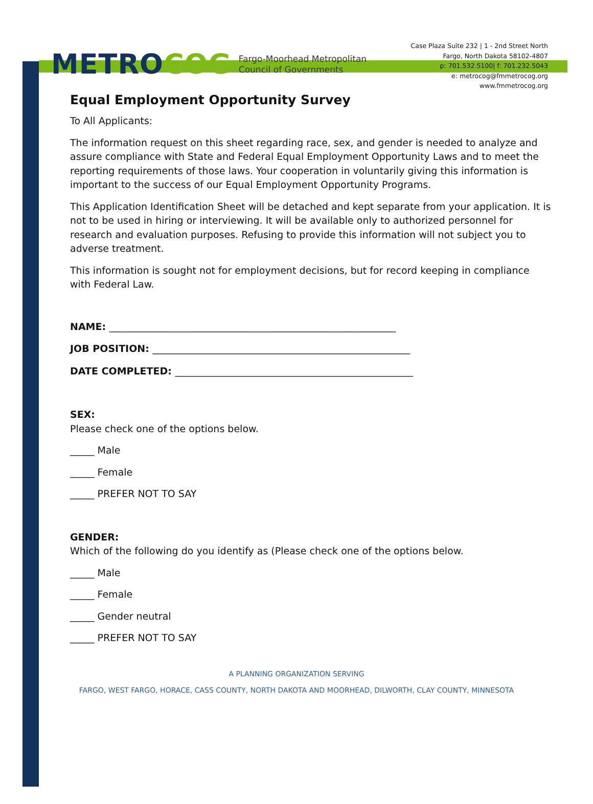METROCOG
Fargo-Moorhead Metropolitan
Council of Governments
Case Plaza Suite 232 | 1 - 2nd Street North
Fargo, North Dakota 58102-4807
p: 701.532.5100| f: 701.232.5043
e: metrocog@fmmetrocog.org
www.fmmetrocog.org
Equal Employment Opportunity Survey
To All Applicants:
The information request on this sheet regarding race, sex, and gender is needed to analyze and assure compliance with State and Federal Equal Employment Opportunity Laws and to meet the reporting requirements of those laws. Your cooperation in voluntarily giving this information is important to the success of our Equal Employment Opportunity Programs.
This Application Identification Sheet will be detached and kept separate from your application. It is not to be used in hiring or interviewing. It will be available only to authorized personnel for research and evaluation purposes. Refusing to provide this information will not subject you to adverse treatment.
This information is sought not for employment decisions, but for record keeping in compliance with Federal Law.
NAME: ___________________________________________________________
JOB POSITION: _____________________________________________________
DATE COMPLETED: _________________________________________________
SEX:
Please check one of the options below.
_____ Male
_____ Female
_____ PREFER NOT TO SAY
GENDER:
Which of the following do you identify as (Please check one of the options below.
_____ Male
_____ Female
_____ Gender neutral
_____ PREFER NOT TO SAY
A PLANNING ORGANIZATION SERVING
FARGO, WEST FARGO, HORACE, CASS COUNTY, NORTH DAKOTA AND MOORHEAD, DILWORTH, CLAY COUNTY, MINNESOTA